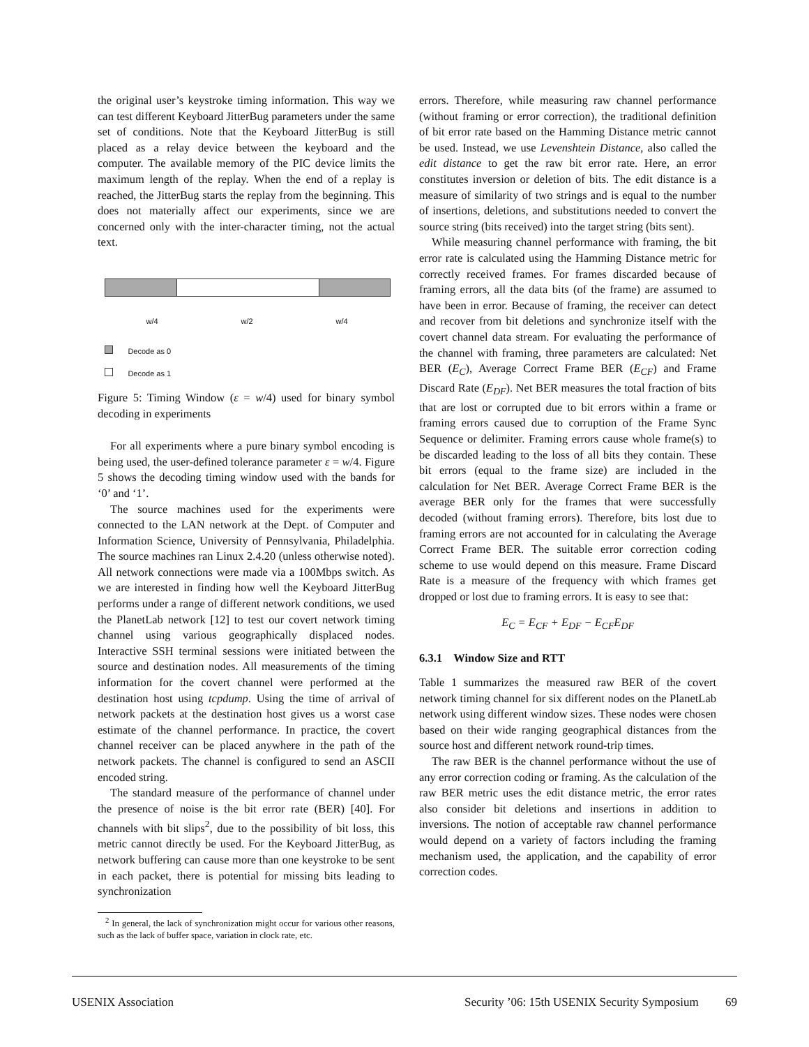the original user’s keystroke timing information. This way we can test different Keyboard JitterBug parameters under the same set of conditions. Note that the Keyboard JitterBug is still placed as a relay device between the keyboard and the computer. The available memory of the PIC device limits the maximum length of the replay. When the end of a replay is reached, the JitterBug starts the replay from the beginning. This does not materially affect our experiments, since we are concerned only with the inter-character timing, not the actual text.
w/4 w/2 w/4
Decode as 0
Decode as 1
Figure 5: Timing Window (ε = w/4) used for binary symbol decoding in experiments
For all experiments where a pure binary symbol encoding is being used, the user-defined tolerance parameter ε = w/4. Figure 5 shows the decoding timing window used with the bands for ‘0’ and ‘1’.
The source machines used for the experiments were connected to the LAN network at the Dept. of Computer and Information Science, University of Pennsylvania, Philadelphia. The source machines ran Linux 2.4.20 (unless otherwise noted). All network connections were made via a 100Mbps switch. As we are interested in finding how well the Keyboard JitterBug performs under a range of different network conditions, we used the PlanetLab network [12] to test our covert network timing channel using various geographically displaced nodes. Interactive SSH terminal sessions were initiated between the source and destination nodes. All measurements of the timing information for the covert channel were performed at the destination host using tcpdump. Using the time of arrival of network packets at the destination host gives us a worst case estimate of the channel performance. In practice, the covert channel receiver can be placed anywhere in the path of the network packets. The channel is configured to send an ASCII encoded string.
The standard measure of the performance of channel under the presence of noise is the bit error rate (BER) [40]. For channels with bit slips<sup>2</sup>, due to the possibility of bit loss, this metric cannot directly be used. For the Keyboard JitterBug, as network buffering can cause more than one keystroke to be sent in each packet, there is potential for missing bits leading to synchronization
<sup>2</sup> In general, the lack of synchronization might occur for various other reasons, such as the lack of buffer space, variation in clock rate, etc.
errors. Therefore, while measuring raw channel performance (without framing or error correction), the traditional definition of bit error rate based on the Hamming Distance metric cannot be used. Instead, we use Levenshtein Distance, also called the edit distance to get the raw bit error rate. Here, an error constitutes inversion or deletion of bits. The edit distance is a measure of similarity of two strings and is equal to the number of insertions, deletions, and substitutions needed to convert the source string (bits received) into the target string (bits sent).
While measuring channel performance with framing, the bit error rate is calculated using the Hamming Distance metric for correctly received frames. For frames discarded because of framing errors, all the data bits (of the frame) are assumed to have been in error. Because of framing, the receiver can detect and recover from bit deletions and synchronize itself with the covert channel data stream. For evaluating the performance of the channel with framing, three parameters are calculated: Net BER (E<sub>C</sub>), Average Correct Frame BER (E<sub>CF</sub>) and Frame Discard Rate (E<sub>DF</sub>). Net BER measures the total fraction of bits that are lost or corrupted due to bit errors within a frame or framing errors caused due to corruption of the Frame Sync Sequence or delimiter. Framing errors cause whole frame(s) to be discarded leading to the loss of all bits they contain. These bit errors (equal to the frame size) are included in the calculation for Net BER. Average Correct Frame BER is the average BER only for the frames that were successfully decoded (without framing errors). Therefore, bits lost due to framing errors are not accounted for in calculating the Average Correct Frame BER. The suitable error correction coding scheme to use would depend on this measure. Frame Discard Rate is a measure of the frequency with which frames get dropped or lost due to framing errors. It is easy to see that:
E<sub>C</sub> = E<sub>CF</sub> + E<sub>DF</sub> − E<sub>CF</sub>E<sub>DF</sub>
6.3.1 Window Size and RTT
Table 1 summarizes the measured raw BER of the covert network timing channel for six different nodes on the PlanetLab network using different window sizes. These nodes were chosen based on their wide ranging geographical distances from the source host and different network round-trip times.
The raw BER is the channel performance without the use of any error correction coding or framing. As the calculation of the raw BER metric uses the edit distance metric, the error rates also consider bit deletions and insertions in addition to inversions. The notion of acceptable raw channel performance would depend on a variety of factors including the framing mechanism used, the application, and the capability of error correction codes.
USENIX Association Security ’06: 15th USENIX Security Symposium 69